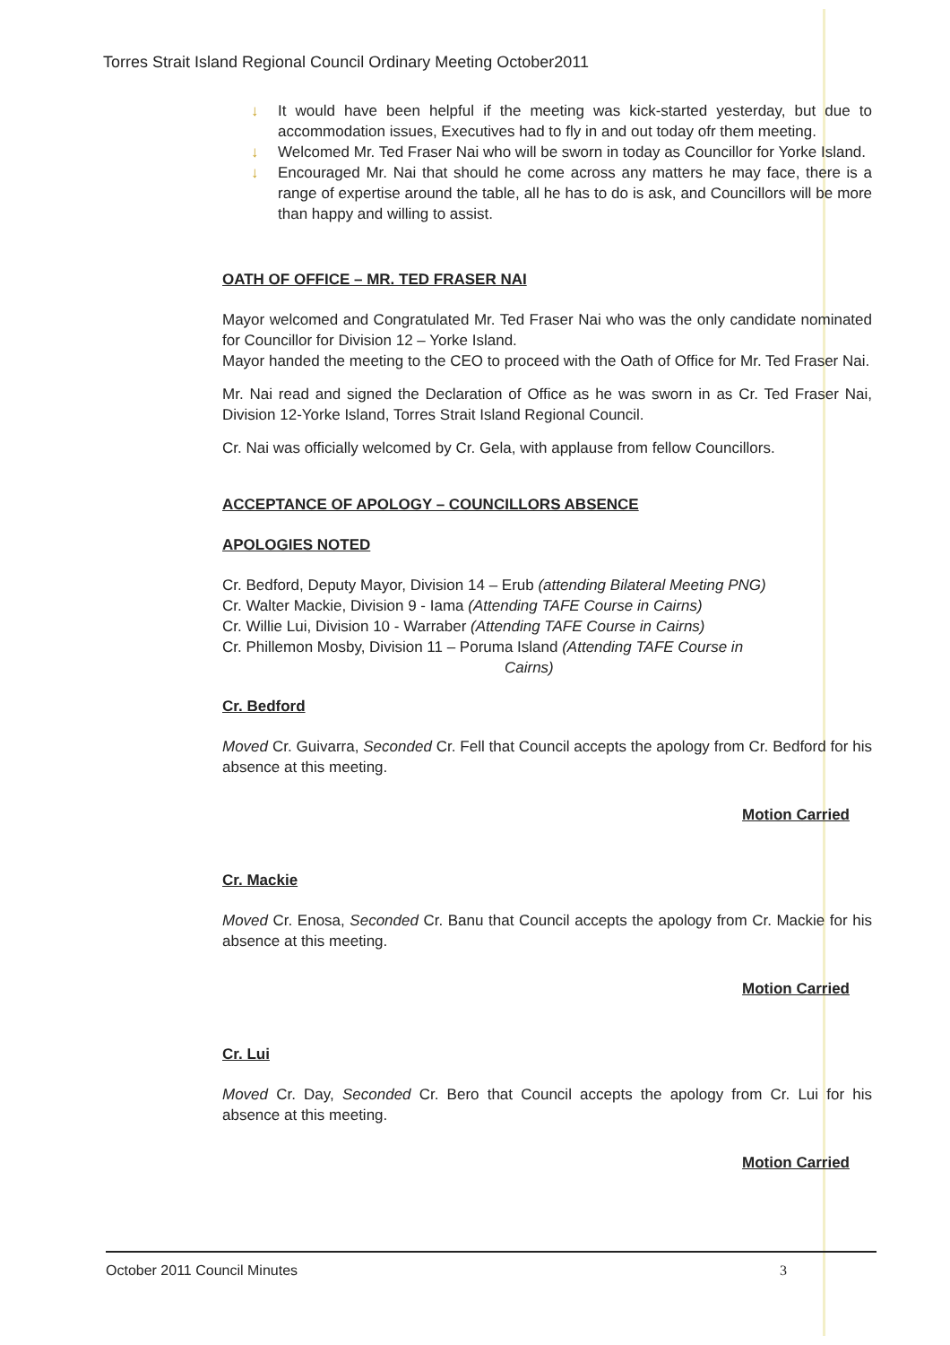Torres Strait Island Regional Council Ordinary Meeting October2011
↓ It would have been helpful if the meeting was kick-started yesterday, but due to accommodation issues, Executives had to fly in and out today ofr them meeting.
↓ Welcomed Mr. Ted Fraser Nai who will be sworn in today as Councillor for Yorke Island.
↓ Encouraged Mr. Nai that should he come across any matters he may face, there is a range of expertise around the table, all he has to do is ask, and Councillors will be more than happy and willing to assist.
OATH OF OFFICE – MR. TED FRASER NAI
Mayor welcomed and Congratulated Mr. Ted Fraser Nai who was the only candidate nominated for Councillor for Division 12 – Yorke Island.
Mayor handed the meeting to the CEO to proceed with the Oath of Office for Mr. Ted Fraser Nai.
Mr. Nai read and signed the Declaration of Office as he was sworn in as Cr. Ted Fraser Nai, Division 12-Yorke Island, Torres Strait Island Regional Council.
Cr. Nai was officially welcomed by Cr. Gela, with applause from fellow Councillors.
ACCEPTANCE OF APOLOGY – COUNCILLORS ABSENCE
APOLOGIES NOTED
Cr. Bedford, Deputy Mayor, Division 14 – Erub (attending Bilateral Meeting PNG)
Cr. Walter Mackie, Division 9 - Iama (Attending TAFE Course in Cairns)
Cr. Willie Lui, Division 10 - Warraber (Attending TAFE Course in Cairns)
Cr. Phillemon Mosby, Division 11 – Poruma Island (Attending TAFE Course in
Cairns)
Cr. Bedford
Moved Cr. Guivarra, Seconded Cr. Fell that Council accepts the apology from Cr. Bedford for his absence at this meeting.
Motion Carried
Cr. Mackie
Moved Cr. Enosa, Seconded Cr. Banu that Council accepts the apology from Cr. Mackie for his absence at this meeting.
Motion Carried
Cr. Lui
Moved Cr. Day, Seconded Cr. Bero that Council accepts the apology from Cr. Lui for his absence at this meeting.
Motion Carried
October 2011 Council Minutes 3